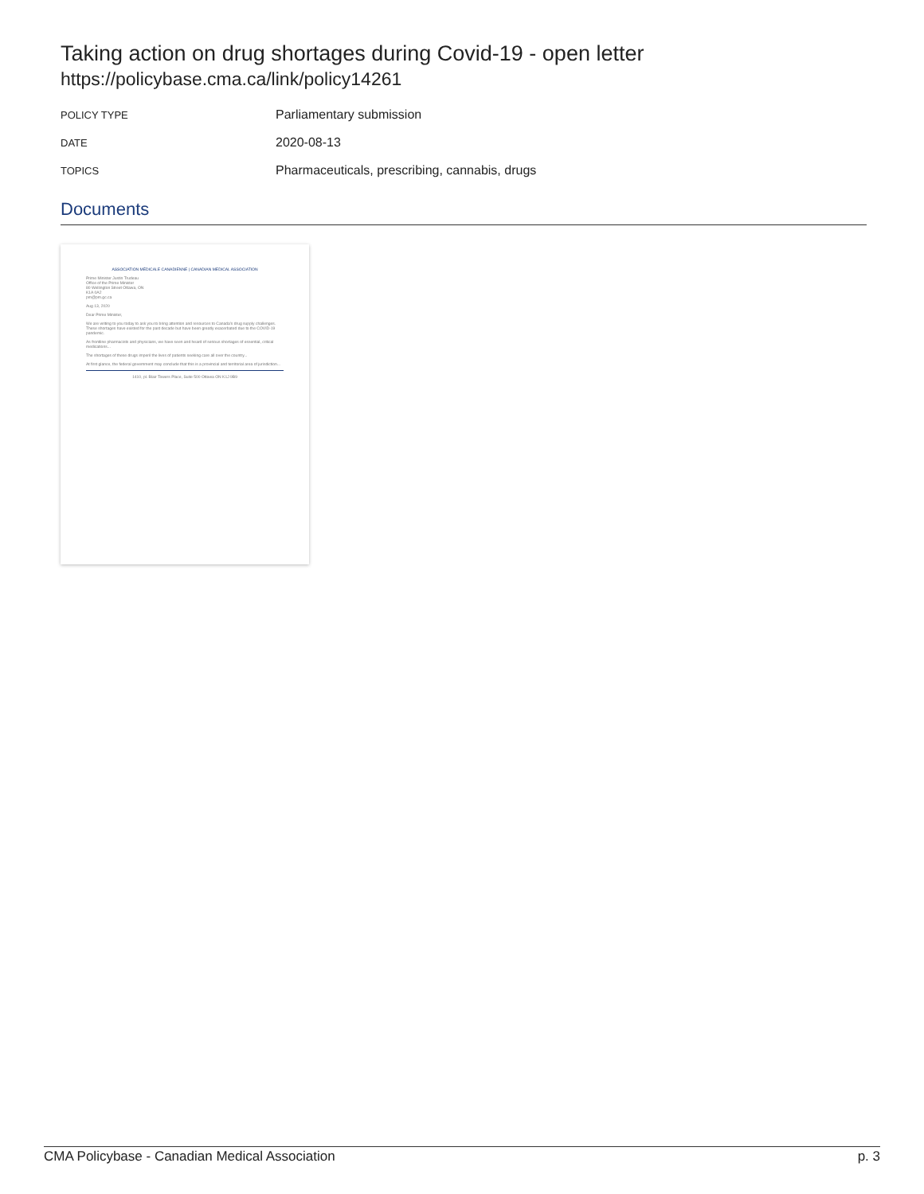Taking action on drug shortages during Covid-19 - open letter
https://policybase.cma.ca/link/policy14261
POLICY TYPE
Parliamentary submission
DATE
2020-08-13
TOPICS
Pharmaceuticals, prescribing, cannabis, drugs
Documents
ASSOCIATION MÉDICALE CANADIENNE | CANADIAN MEDICAL ASSOCIATION
Prime Minister Justin Trudeau
Office of the Prime Minister
80 Wellington Street Ottawa, ON
K1A 0A2
pm@pm.gc.ca
Aug 13, 2020
Dear Prime Minister,
We are writing to you today to ask you to bring attention and resources to Canada's drug supply challenges. These shortages have existed for the past decade but have been greatly exacerbated due to the COVID-19 pandemic.
As frontline pharmacists and physicians, we have seen and heard of serious shortages of essential, critical medications...
The shortages of these drugs imperil the lives of patients seeking care all over the country...
At first glance, the federal government may conclude that this is a provincial and territorial area of jurisdiction...
1410, pl. Blair Towers Place, Suite 500 Ottawa ON K1J 9B9
CMA Policybase - Canadian Medical Association p. 3